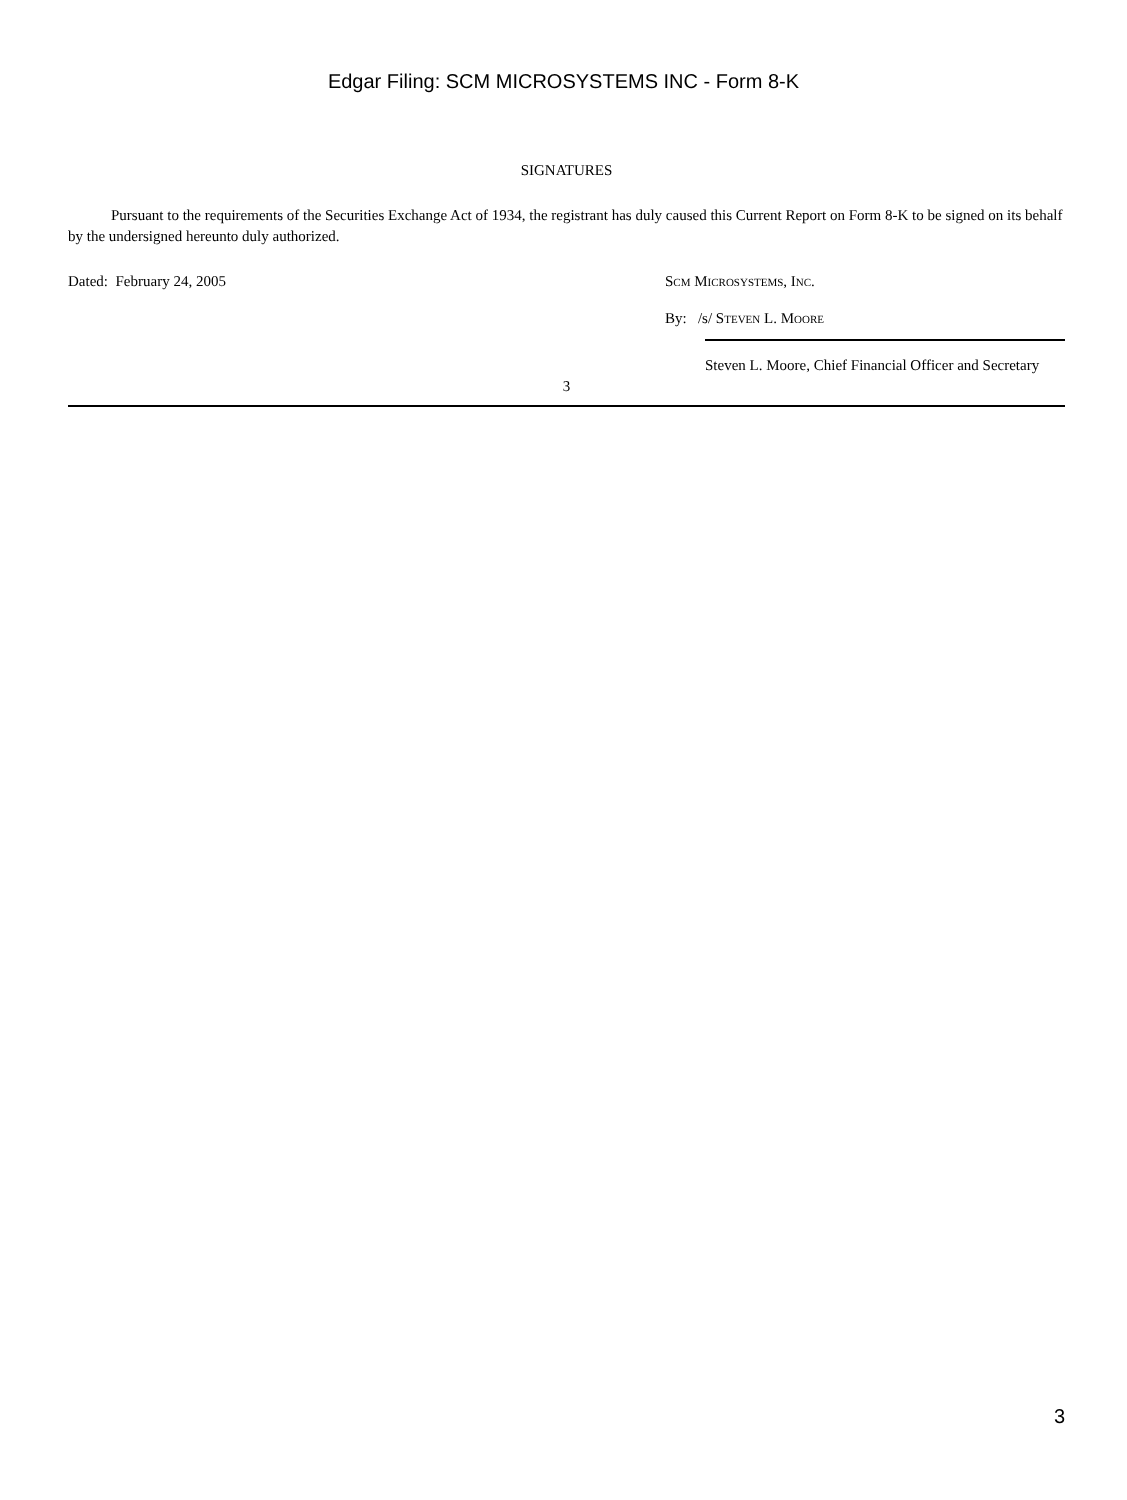Edgar Filing: SCM MICROSYSTEMS INC - Form 8-K
SIGNATURES
Pursuant to the requirements of the Securities Exchange Act of 1934, the registrant has duly caused this Current Report on Form 8-K to be signed on its behalf by the undersigned hereunto duly authorized.
Dated: February 24, 2005 Scm Microsystems, Inc.
By: /s/ Steven L. Moore
Steven L. Moore, Chief Financial Officer and Secretary
3
3